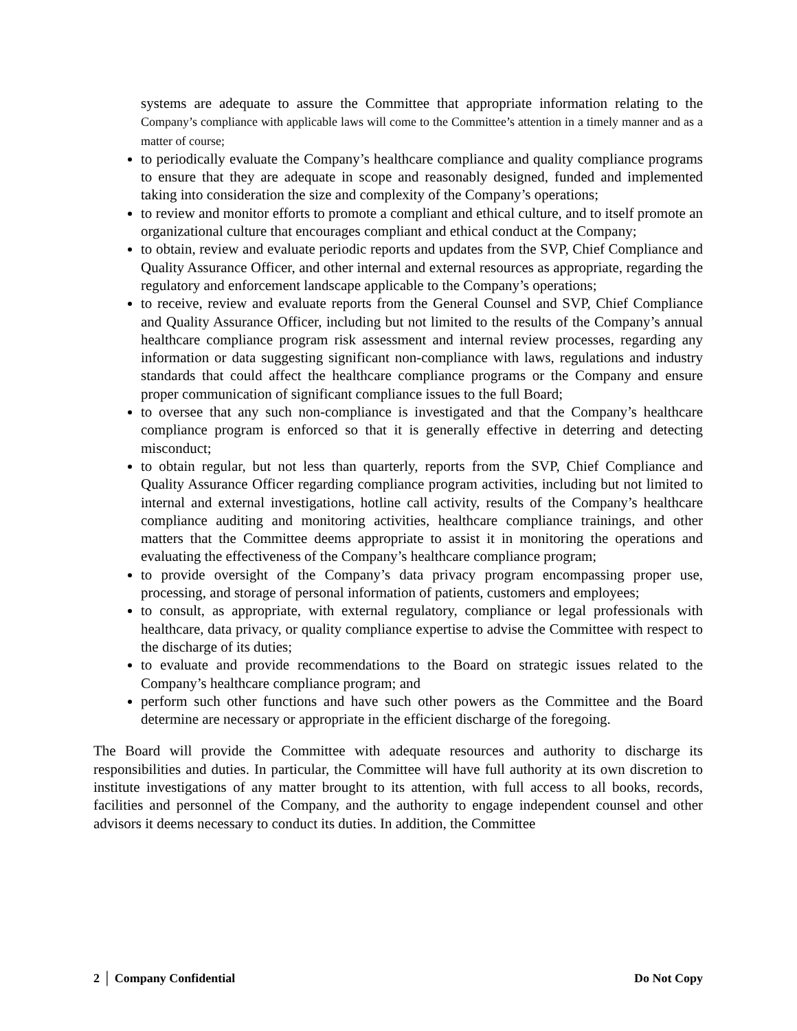systems are adequate to assure the Committee that appropriate information relating to the Company’s compliance with applicable laws will come to the Committee’s attention in a timely manner and as a matter of course;
to periodically evaluate the Company’s healthcare compliance and quality compliance programs to ensure that they are adequate in scope and reasonably designed, funded and implemented taking into consideration the size and complexity of the Company’s operations;
to review and monitor efforts to promote a compliant and ethical culture, and to itself promote an organizational culture that encourages compliant and ethical conduct at the Company;
to obtain, review and evaluate periodic reports and updates from the SVP, Chief Compliance and Quality Assurance Officer, and other internal and external resources as appropriate, regarding the regulatory and enforcement landscape applicable to the Company’s operations;
to receive, review and evaluate reports from the General Counsel and SVP, Chief Compliance and Quality Assurance Officer, including but not limited to the results of the Company’s annual healthcare compliance program risk assessment and internal review processes, regarding any information or data suggesting significant non-compliance with laws, regulations and industry standards that could affect the healthcare compliance programs or the Company and ensure proper communication of significant compliance issues to the full Board;
to oversee that any such non-compliance is investigated and that the Company’s healthcare compliance program is enforced so that it is generally effective in deterring and detecting misconduct;
to obtain regular, but not less than quarterly, reports from the SVP, Chief Compliance and Quality Assurance Officer regarding compliance program activities, including but not limited to internal and external investigations, hotline call activity, results of the Company’s healthcare compliance auditing and monitoring activities, healthcare compliance trainings, and other matters that the Committee deems appropriate to assist it in monitoring the operations and evaluating the effectiveness of the Company’s healthcare compliance program;
to provide oversight of the Company’s data privacy program encompassing proper use, processing, and storage of personal information of patients, customers and employees;
to consult, as appropriate, with external regulatory, compliance or legal professionals with healthcare, data privacy, or quality compliance expertise to advise the Committee with respect to the discharge of its duties;
to evaluate and provide recommendations to the Board on strategic issues related to the Company’s healthcare compliance program; and
perform such other functions and have such other powers as the Committee and the Board determine are necessary or appropriate in the efficient discharge of the foregoing.
The Board will provide the Committee with adequate resources and authority to discharge its responsibilities and duties. In particular, the Committee will have full authority at its own discretion to institute investigations of any matter brought to its attention, with full access to all books, records, facilities and personnel of the Company, and the authority to engage independent counsel and other advisors it deems necessary to conduct its duties. In addition, the Committee
2 │ Company Confidential Do Not Copy